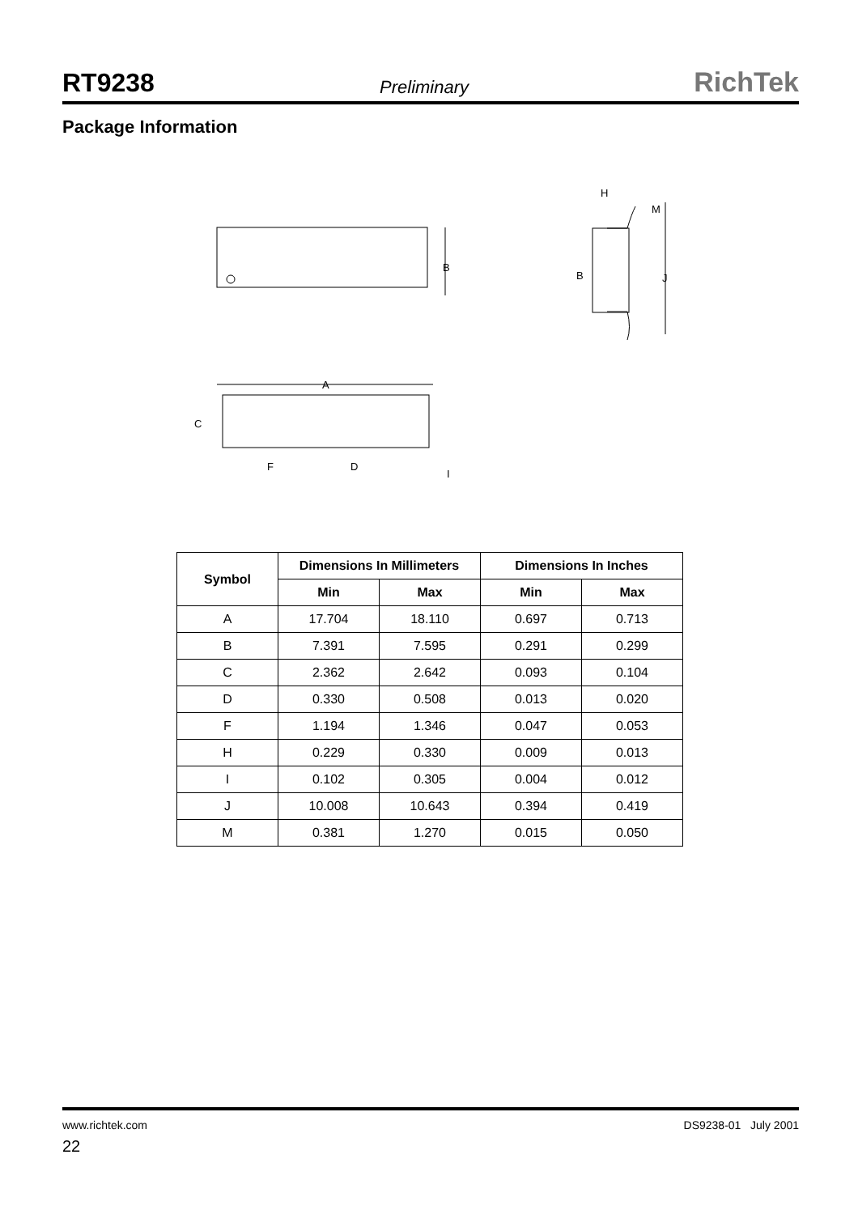RT9238 Preliminary RichTek
Package Information
B
B
J
H
M
A
C
F
D
I
| Symbol | Dimensions In Millimeters | | Dimensions In Inches | |
| --- | --- | --- | --- | --- |
| | Min | Max | Min | Max |
| A | 17.704 | 18.110 | 0.697 | 0.713 |
| B | 7.391 | 7.595 | 0.291 | 0.299 |
| C | 2.362 | 2.642 | 0.093 | 0.104 |
| D | 0.330 | 0.508 | 0.013 | 0.020 |
| F | 1.194 | 1.346 | 0.047 | 0.053 |
| H | 0.229 | 0.330 | 0.009 | 0.013 |
| I | 0.102 | 0.305 | 0.004 | 0.012 |
| J | 10.008 | 10.643 | 0.394 | 0.419 |
| M | 0.381 | 1.270 | 0.015 | 0.050 |
www.richtek.com DS9238-01 July 2001
22